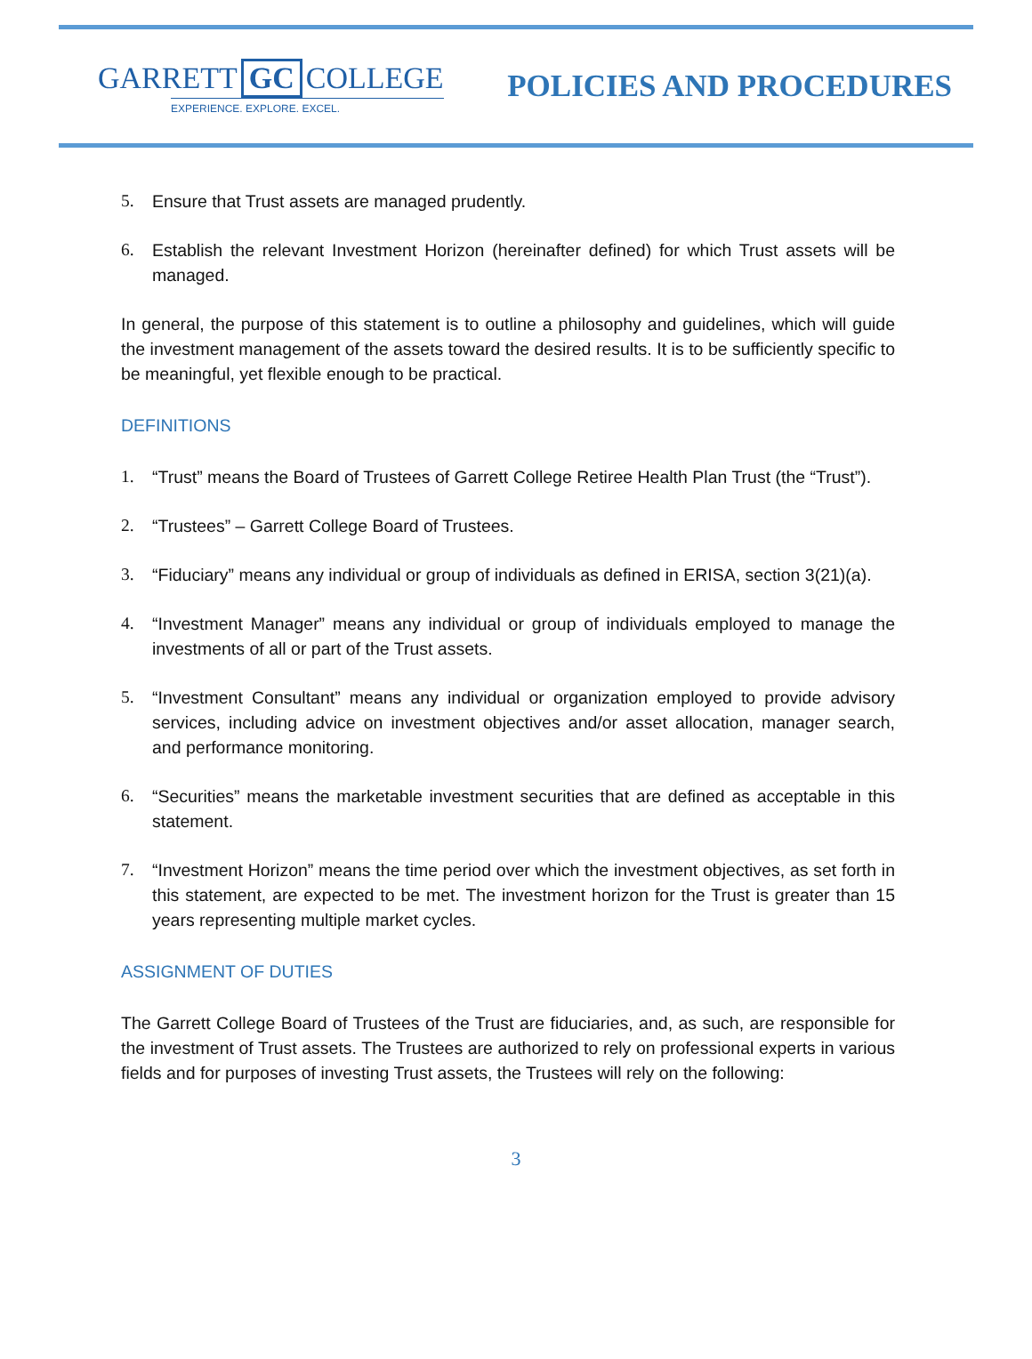GARRETT GC COLLEGE
EXPERIENCE. EXPLORE. EXCEL.
POLICIES AND PROCEDURES
5. Ensure that Trust assets are managed prudently.
6. Establish the relevant Investment Horizon (hereinafter defined) for which Trust assets will be managed.
In general, the purpose of this statement is to outline a philosophy and guidelines, which will guide the investment management of the assets toward the desired results. It is to be sufficiently specific to be meaningful, yet flexible enough to be practical.
DEFINITIONS
1. “Trust” means the Board of Trustees of Garrett College Retiree Health Plan Trust (the “Trust”).
2. “Trustees” – Garrett College Board of Trustees.
3. “Fiduciary” means any individual or group of individuals as defined in ERISA, section 3(21)(a).
4. “Investment Manager” means any individual or group of individuals employed to manage the investments of all or part of the Trust assets.
5. “Investment Consultant” means any individual or organization employed to provide advisory services, including advice on investment objectives and/or asset allocation, manager search, and performance monitoring.
6. “Securities” means the marketable investment securities that are defined as acceptable in this statement.
7. “Investment Horizon” means the time period over which the investment objectives, as set forth in this statement, are expected to be met. The investment horizon for the Trust is greater than 15 years representing multiple market cycles.
ASSIGNMENT OF DUTIES
The Garrett College Board of Trustees of the Trust are fiduciaries, and, as such, are responsible for the investment of Trust assets. The Trustees are authorized to rely on professional experts in various fields and for purposes of investing Trust assets, the Trustees will rely on the following:
3